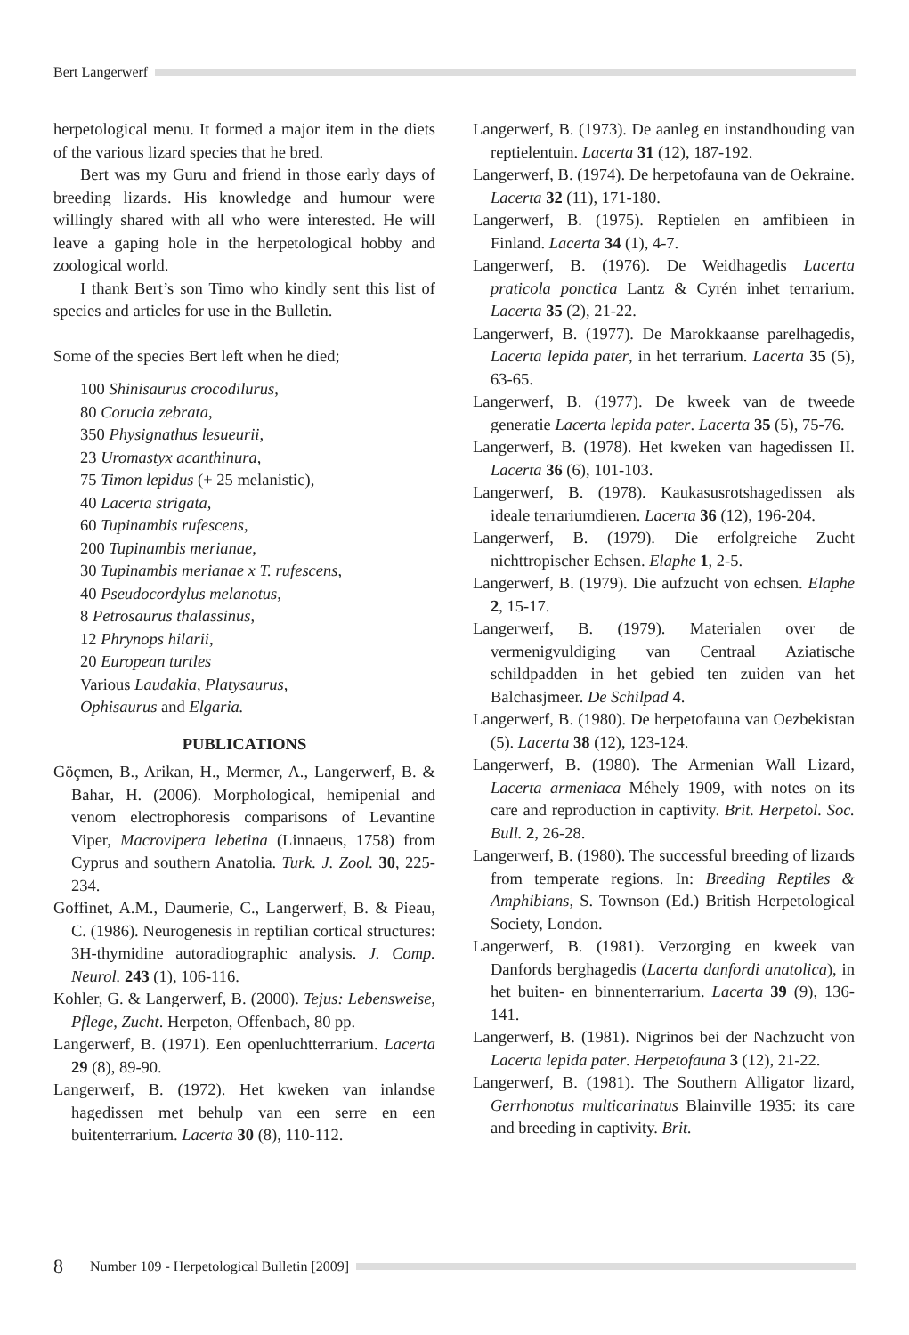Bert Langerwerf
herpetological menu. It formed a major item in the diets of the various lizard species that he bred.
Bert was my Guru and friend in those early days of breeding lizards. His knowledge and humour were willingly shared with all who were interested. He will leave a gaping hole in the herpetological hobby and zoological world.
I thank Bert’s son Timo who kindly sent this list of species and articles for use in the Bulletin.
Some of the species Bert left when he died;
100 Shinisaurus crocodilurus,
80 Corucia zebrata,
350 Physignathus lesueurii,
23 Uromastyx acanthinura,
75 Timon lepidus (+ 25 melanistic),
40 Lacerta strigata,
60 Tupinambis rufescens,
200 Tupinambis merianae,
30 Tupinambis merianae x T. rufescens,
40 Pseudocordylus melanotus,
8 Petrosaurus thalassinus,
12 Phrynops hilarii,
20 European turtles
Various Laudakia, Platysaurus,
Ophisaurus and Elgaria.
PUBLICATIONS
Göçmen, B., Arikan, H., Mermer, A., Langerwerf, B. & Bahar, H. (2006). Morphological, hemipenial and venom electrophoresis comparisons of Levantine Viper, Macrovipera lebetina (Linnaeus, 1758) from Cyprus and southern Anatolia. Turk. J. Zool. 30, 225-234.
Goffinet, A.M., Daumerie, C., Langerwerf, B. & Pieau, C. (1986). Neurogenesis in reptilian cortical structures: 3H-thymidine autoradiographic analysis. J. Comp. Neurol. 243 (1), 106-116.
Kohler, G. & Langerwerf, B. (2000). Tejus: Lebensweise, Pflege, Zucht. Herpeton, Offenbach, 80 pp.
Langerwerf, B. (1971). Een openluchtterrarium. Lacerta 29 (8), 89-90.
Langerwerf, B. (1972). Het kweken van inlandse hagedissen met behulp van een serre en een buitenterrarium. Lacerta 30 (8), 110-112.
Langerwerf, B. (1973). De aanleg en instandhouding van reptielentuin. Lacerta 31 (12), 187-192.
Langerwerf, B. (1974). De herpetofauna van de Oekraine. Lacerta 32 (11), 171-180.
Langerwerf, B. (1975). Reptielen en amfibieen in Finland. Lacerta 34 (1), 4-7.
Langerwerf, B. (1976). De Weidhagedis Lacerta praticola ponctica Lantz & Cyrén inhet terrarium. Lacerta 35 (2), 21-22.
Langerwerf, B. (1977). De Marokkaanse parelhagedis, Lacerta lepida pater, in het terrarium. Lacerta 35 (5), 63-65.
Langerwerf, B. (1977). De kweek van de tweede generatie Lacerta lepida pater. Lacerta 35 (5), 75-76.
Langerwerf, B. (1978). Het kweken van hagedissen II. Lacerta 36 (6), 101-103.
Langerwerf, B. (1978). Kaukasusrotshagedissen als ideale terrariumdieren. Lacerta 36 (12), 196-204.
Langerwerf, B. (1979). Die erfolgreiche Zucht nichttropischer Echsen. Elaphe 1, 2-5.
Langerwerf, B. (1979). Die aufzucht von echsen. Elaphe 2, 15-17.
Langerwerf, B. (1979). Materialen over de vermenigvuldiging van Centraal Aziatische schildpadden in het gebied ten zuiden van het Balchasjmeer. De Schilpad 4.
Langerwerf, B. (1980). De herpetofauna van Oezbekistan (5). Lacerta 38 (12), 123-124.
Langerwerf, B. (1980). The Armenian Wall Lizard, Lacerta armeniaca Méhely 1909, with notes on its care and reproduction in captivity. Brit. Herpetol. Soc. Bull. 2, 26-28.
Langerwerf, B. (1980). The successful breeding of lizards from temperate regions. In: Breeding Reptiles & Amphibians, S. Townson (Ed.) British Herpetological Society, London.
Langerwerf, B. (1981). Verzorging en kweek van Danfords berghagedis (Lacerta danfordi anatolica), in het buiten- en binnenterrarium. Lacerta 39 (9), 136-141.
Langerwerf, B. (1981). Nigrinos bei der Nachzucht von Lacerta lepida pater. Herpetofauna 3 (12), 21-22.
Langerwerf, B. (1981). The Southern Alligator lizard, Gerrhonotus multicarinatus Blainville 1935: its care and breeding in captivity. Brit.
8 Number 109 - Herpetological Bulletin [2009]